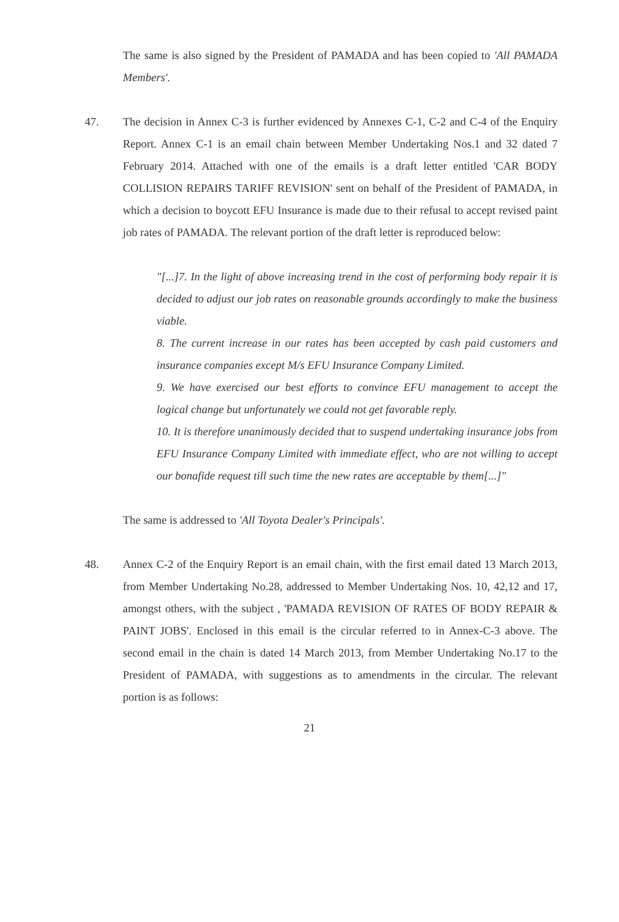The same is also signed by the President of PAMADA and has been copied to 'All PAMADA Members'.
47. The decision in Annex C-3 is further evidenced by Annexes C-1, C-2 and C-4 of the Enquiry Report. Annex C-1 is an email chain between Member Undertaking Nos.1 and 32 dated 7 February 2014. Attached with one of the emails is a draft letter entitled 'CAR BODY COLLISION REPAIRS TARIFF REVISION' sent on behalf of the President of PAMADA, in which a decision to boycott EFU Insurance is made due to their refusal to accept revised paint job rates of PAMADA. The relevant portion of the draft letter is reproduced below:
"[...]7. In the light of above increasing trend in the cost of performing body repair it is decided to adjust our job rates on reasonable grounds accordingly to make the business viable.
8. The current increase in our rates has been accepted by cash paid customers and insurance companies except M/s EFU Insurance Company Limited.
9. We have exercised our best efforts to convince EFU management to accept the logical change but unfortunately we could not get favorable reply.
10. It is therefore unanimously decided that to suspend undertaking insurance jobs from EFU Insurance Company Limited with immediate effect, who are not willing to accept our bonafide request till such time the new rates are acceptable by them[...]"
The same is addressed to 'All Toyota Dealer's Principals'.
48. Annex C-2 of the Enquiry Report is an email chain, with the first email dated 13 March 2013, from Member Undertaking No.28, addressed to Member Undertaking Nos. 10, 42,12 and 17, amongst others, with the subject , 'PAMADA REVISION OF RATES OF BODY REPAIR & PAINT JOBS'. Enclosed in this email is the circular referred to in Annex-C-3 above. The second email in the chain is dated 14 March 2013, from Member Undertaking No.17 to the President of PAMADA, with suggestions as to amendments in the circular. The relevant portion is as follows:
21